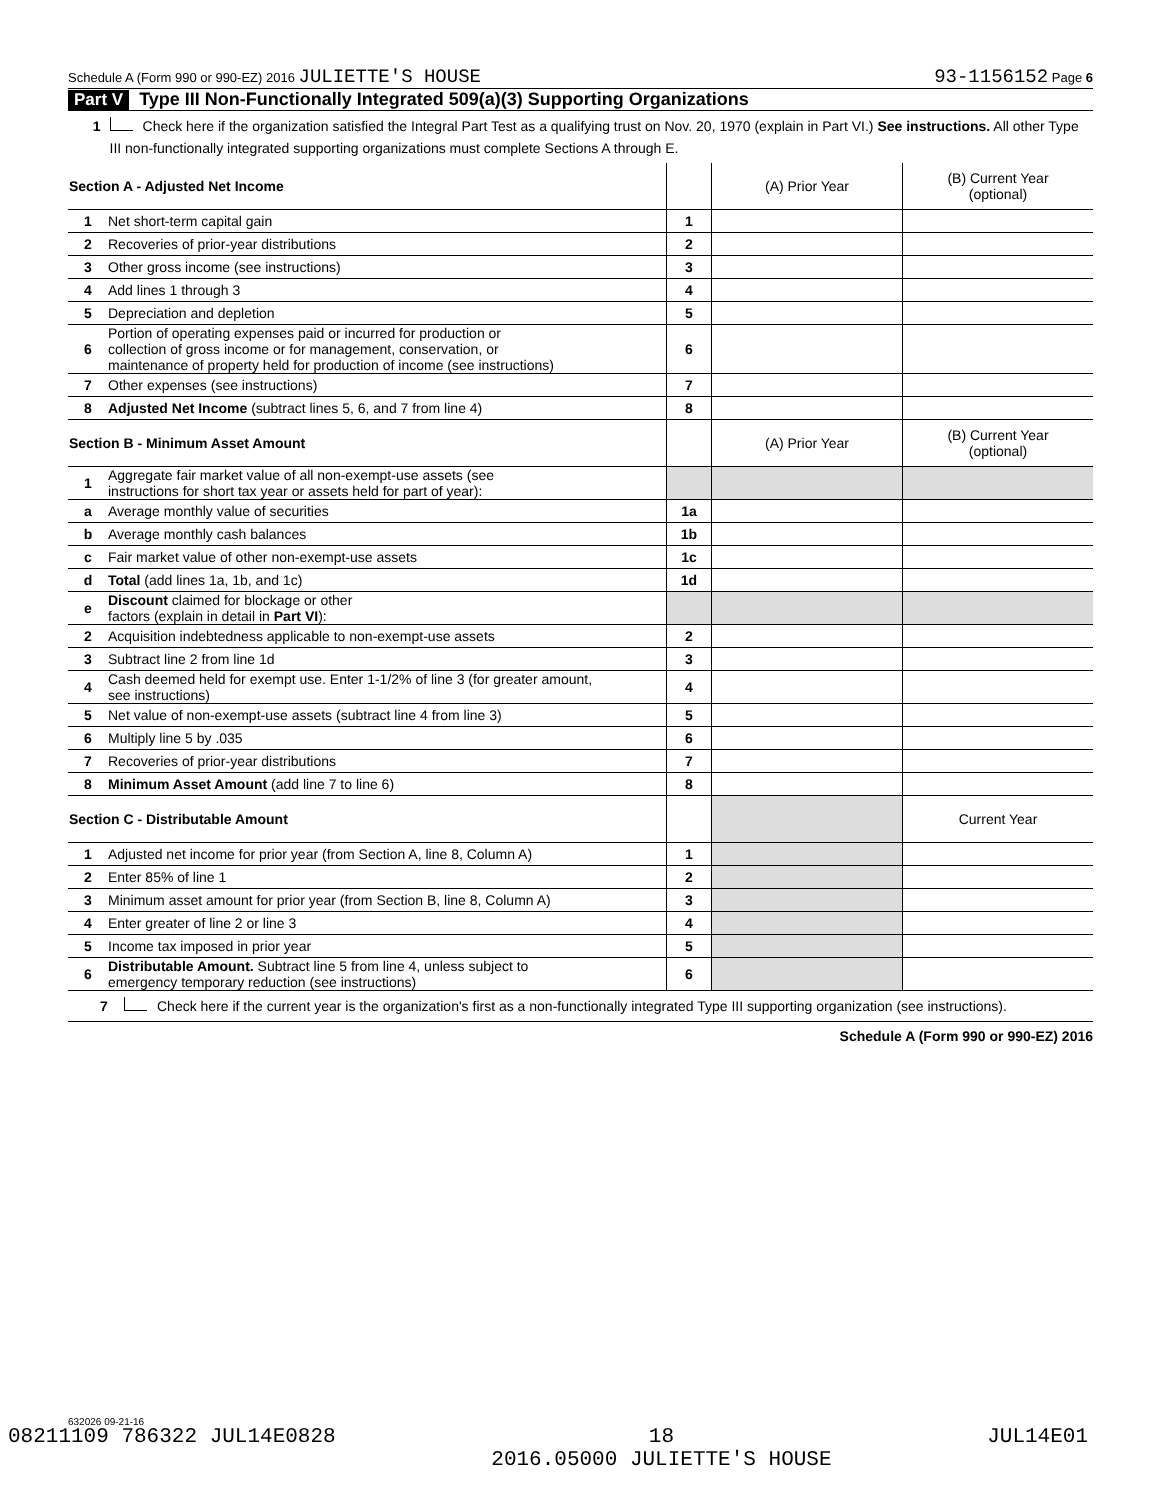Schedule A (Form 990 or 990-EZ) 2016 JULIETTE'S HOUSE 93-1156152 Page 6
Part V Type III Non-Functionally Integrated 509(a)(3) Supporting Organizations
1 Check here if the organization satisfied the Integral Part Test as a qualifying trust on Nov. 20, 1970 (explain in Part VI.) See instructions. All other Type III non-functionally integrated supporting organizations must complete Sections A through E.
| Section A - Adjusted Net Income | | | (A) Prior Year | (B) Current Year (optional) |
| 1 | Net short-term capital gain | 1 | | |
| 2 | Recoveries of prior-year distributions | 2 | | |
| 3 | Other gross income (see instructions) | 3 | | |
| 4 | Add lines 1 through 3 | 4 | | |
| 5 | Depreciation and depletion | 5 | | |
| 6 | Portion of operating expenses paid or incurred for production or collection of gross income or for management, conservation, or maintenance of property held for production of income (see instructions) | 6 | | |
| 7 | Other expenses (see instructions) | 7 | | |
| 8 | Adjusted Net Income (subtract lines 5, 6, and 7 from line 4) | 8 | | |
| Section B - Minimum Asset Amount | | | (A) Prior Year | (B) Current Year (optional) |
| 1 | Aggregate fair market value of all non-exempt-use assets (see instructions for short tax year or assets held for part of year): | | | |
| a | Average monthly value of securities | 1a | | |
| b | Average monthly cash balances | 1b | | |
| c | Fair market value of other non-exempt-use assets | 1c | | |
| d | Total (add lines 1a, 1b, and 1c) | 1d | | |
| e | Discount claimed for blockage or other factors (explain in detail in Part VI ): | | | |
| 2 | Acquisition indebtedness applicable to non-exempt-use assets | 2 | | |
| 3 | Subtract line 2 from line 1d | 3 | | |
| 4 | Cash deemed held for exempt use. Enter 1-1/2% of line 3 (for greater amount, see instructions) | 4 | | |
| 5 | Net value of non-exempt-use assets (subtract line 4 from line 3) | 5 | | |
| 6 | Multiply line 5 by .035 | 6 | | |
| 7 | Recoveries of prior-year distributions | 7 | | |
| 8 | Minimum Asset Amount (add line 7 to line 6) | 8 | | |
| Section C - Distributable Amount | | | | Current Year |
| 1 | Adjusted net income for prior year (from Section A, line 8, Column A) | 1 | | |
| 2 | Enter 85% of line 1 | 2 | | |
| 3 | Minimum asset amount for prior year (from Section B, line 8, Column A) | 3 | | |
| 4 | Enter greater of line 2 or line 3 | 4 | | |
| 5 | Income tax imposed in prior year | 5 | | |
| 6 | Distributable Amount. Subtract line 5 from line 4, unless subject to emergency temporary reduction (see instructions) | 6 | | |
7 Check here if the current year is the organization's first as a non-functionally integrated Type III supporting organization (see instructions).
Schedule A (Form 990 or 990-EZ) 2016
632026 09-21-16
08211109 786322 JUL14E0828 18
2016.05000 JULIETTE'S HOUSE JUL14E01